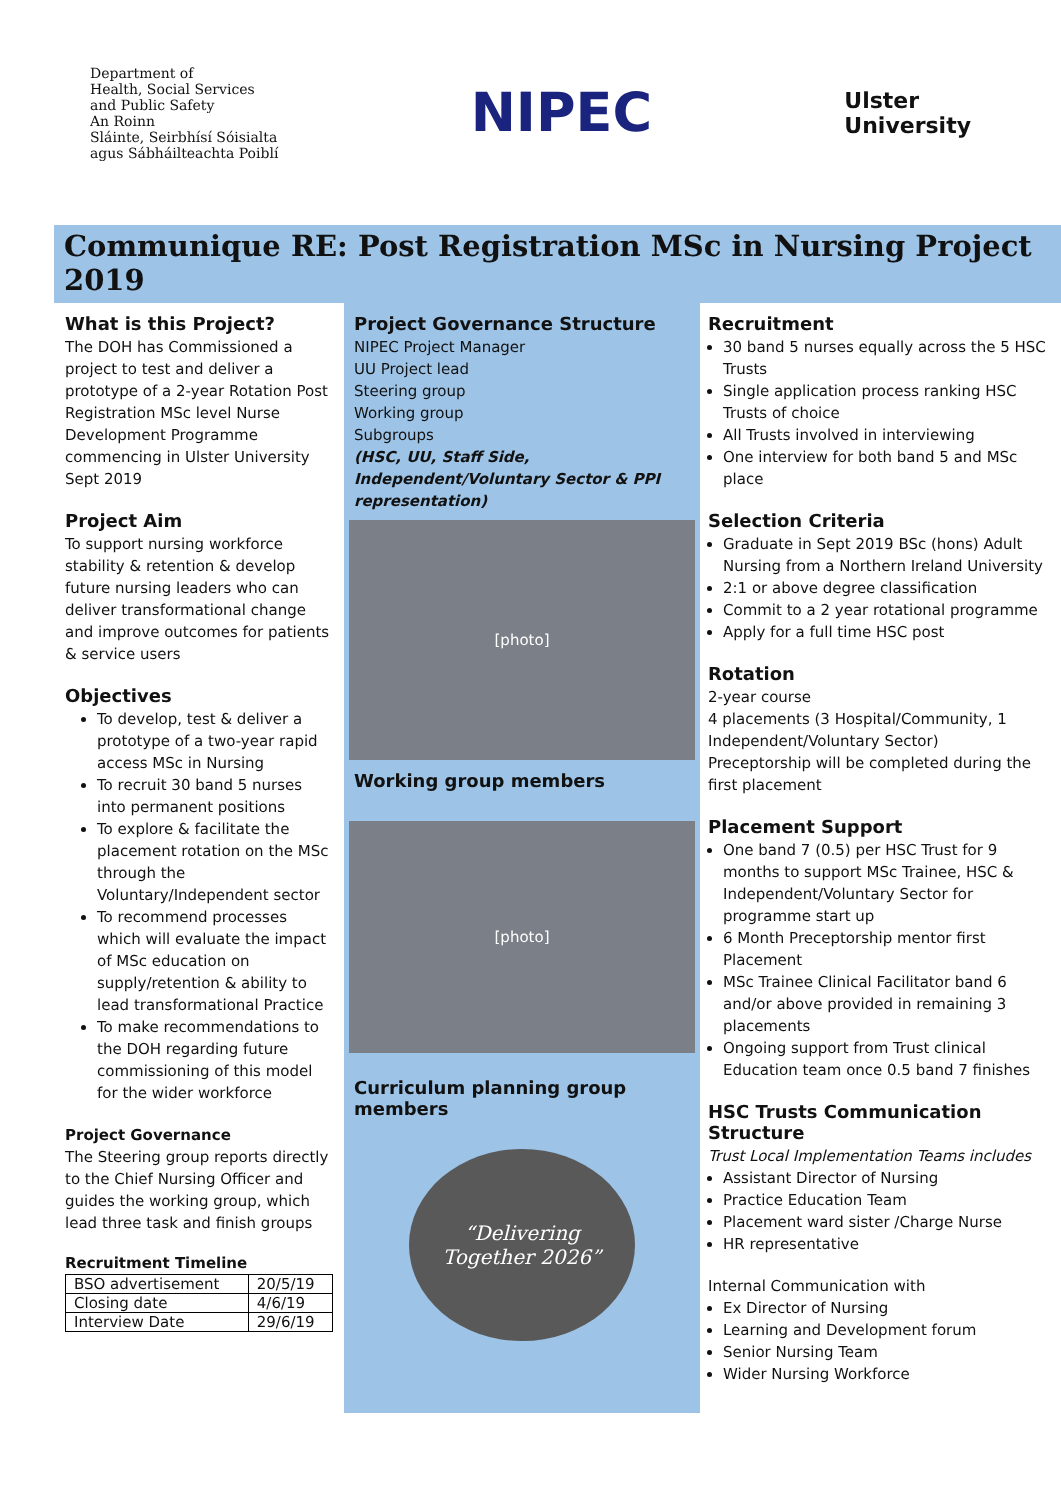Department of
Health, Social Services
and Public Safety
An Roinn
Sláinte, Seirbhísí Sóisialta
agus Sábháilteachta Poiblí
NIPEC
Ulster
University
Communique RE: Post Registration MSc in Nursing Project 2019
What is this Project?
The DOH has Commissioned a project to test and deliver a prototype of a 2-year Rotation Post Registration MSc level Nurse Development Programme commencing in Ulster University Sept 2019
Project Aim
To support nursing workforce stability & retention & develop future nursing leaders who can deliver transformational change and improve outcomes for patients & service users
Objectives
To develop, test & deliver a prototype of a two-year rapid access MSc in Nursing
To recruit 30 band 5 nurses into permanent positions
To explore & facilitate the placement rotation on the MSc through the Voluntary/Independent sector
To recommend processes which will evaluate the impact of MSc education on supply/retention & ability to lead transformational Practice
To make recommendations to the DOH regarding future commissioning of this model for the wider workforce
Project Governance
The Steering group reports directly to the Chief Nursing Officer and guides the working group, which lead three task and finish groups
Recruitment Timeline
| BSO advertisement | 20/5/19 |
| Closing date | 4/6/19 |
| Interview Date | 29/6/19 |
Project Governance Structure
NIPEC Project Manager
UU Project lead
Steering group
Working group
Subgroups
(HSC, UU, Staff Side, Independent/Voluntary Sector & PPI representation)
[photo]
Working group members
[photo]
Curriculum planning group members
“Delivering
Together 2026”
Recruitment
30 band 5 nurses equally across the 5 HSC Trusts
Single application process ranking HSC Trusts of choice
All Trusts involved in interviewing
One interview for both band 5 and MSc place
Selection Criteria
Graduate in Sept 2019 BSc (hons) Adult Nursing from a Northern Ireland University
2:1 or above degree classification
Commit to a 2 year rotational programme
Apply for a full time HSC post
Rotation
2-year course
4 placements (3 Hospital/Community, 1 Independent/Voluntary Sector)
Preceptorship will be completed during the first placement
Placement Support
One band 7 (0.5) per HSC Trust for 9 months to support MSc Trainee, HSC & Independent/Voluntary Sector for programme start up
6 Month Preceptorship mentor first Placement
MSc Trainee Clinical Facilitator band 6 and/or above provided in remaining 3 placements
Ongoing support from Trust clinical Education team once 0.5 band 7 finishes
HSC Trusts Communication Structure
Trust Local Implementation Teams includes
Assistant Director of Nursing
Practice Education Team
Placement ward sister /Charge Nurse
HR representative
Internal Communication with
Ex Director of Nursing
Learning and Development forum
Senior Nursing Team
Wider Nursing Workforce